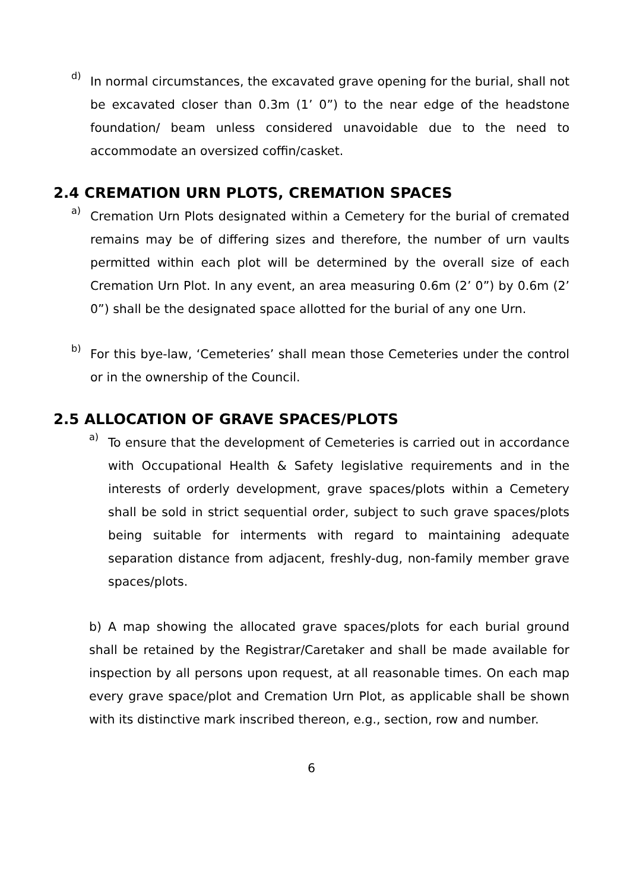d)
In normal circumstances, the excavated grave opening for the burial, shall not be excavated closer than 0.3m (1’ 0”) to the near edge of the headstone foundation/ beam unless considered unavoidable due to the need to accommodate an oversized coffin/casket.
2.4 CREMATION URN PLOTS, CREMATION SPACES
a)
Cremation Urn Plots designated within a Cemetery for the burial of cremated remains may be of differing sizes and therefore, the number of urn vaults permitted within each plot will be determined by the overall size of each Cremation Urn Plot. In any event, an area measuring 0.6m (2’ 0”) by 0.6m (2’ 0”) shall be the designated space allotted for the burial of any one Urn.
b)
For this bye-law, ‘Cemeteries’ shall mean those Cemeteries under the control or in the ownership of the Council.
2.5 ALLOCATION OF GRAVE SPACES/PLOTS
a)
To ensure that the development of Cemeteries is carried out in accordance with Occupational Health & Safety legislative requirements and in the interests of orderly development, grave spaces/plots within a Cemetery shall be sold in strict sequential order, subject to such grave spaces/plots being suitable for interments with regard to maintaining adequate separation distance from adjacent, freshly-dug, non-family member grave spaces/plots.
b) A map showing the allocated grave spaces/plots for each burial ground shall be retained by the Registrar/Caretaker and shall be made available for inspection by all persons upon request, at all reasonable times. On each map every grave space/plot and Cremation Urn Plot, as applicable shall be shown with its distinctive mark inscribed thereon, e.g., section, row and number.
6